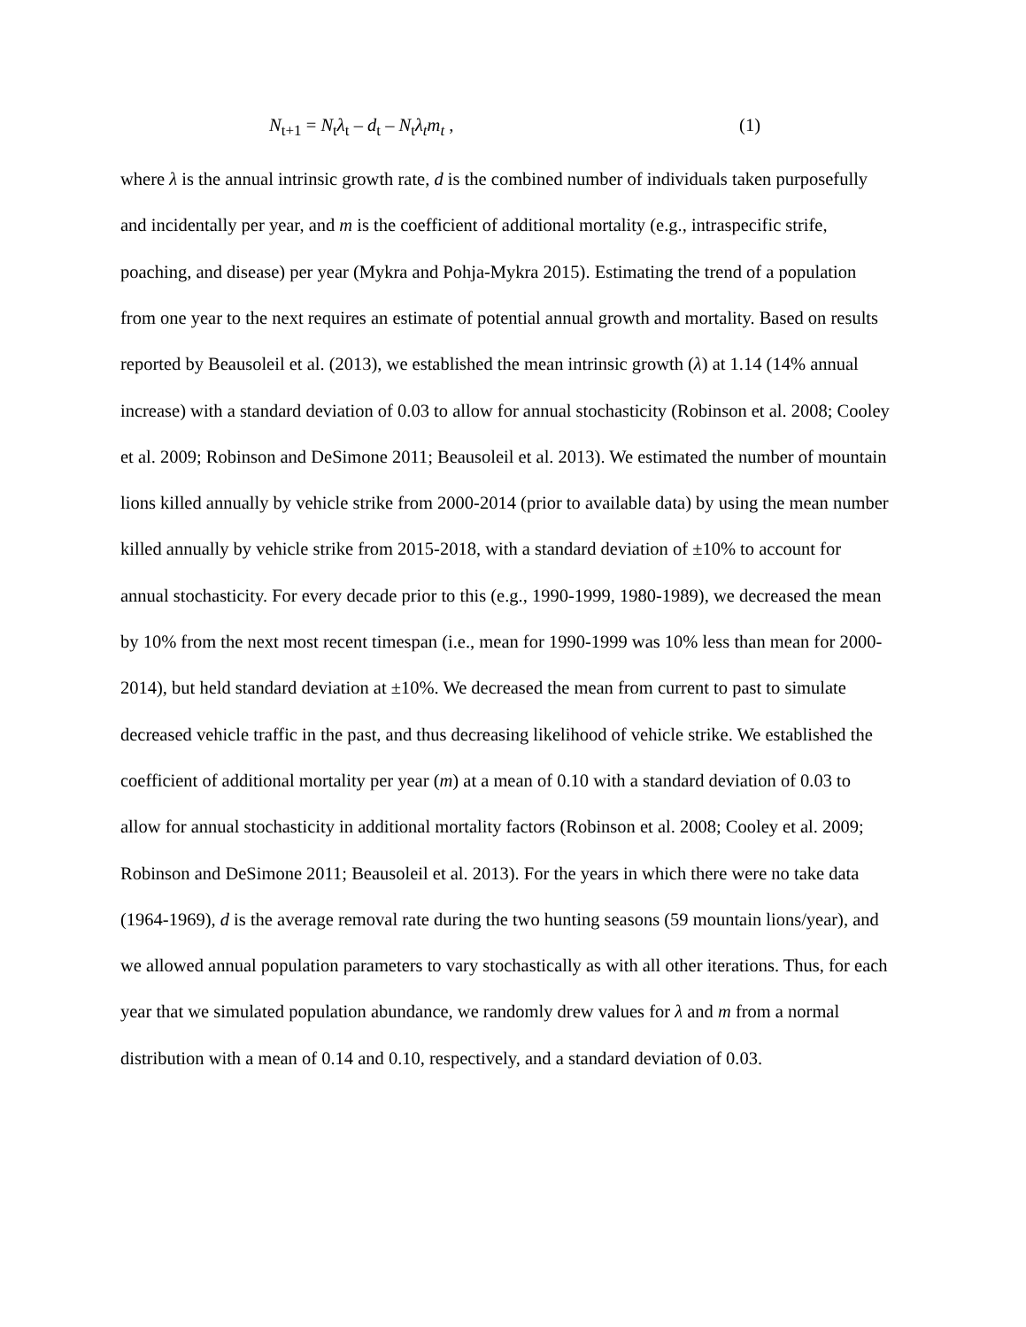N<sub>t+1</sub> = N<sub>t</sub>λ<sub>t</sub> – d<sub>t</sub> – N<sub>t</sub>λ<sub>t</sub>m<sub>t</sub> , (1)
where λ is the annual intrinsic growth rate, d is the combined number of individuals taken purposefully and incidentally per year, and m is the coefficient of additional mortality (e.g., intraspecific strife, poaching, and disease) per year (Mykra and Pohja-Mykra 2015). Estimating the trend of a population from one year to the next requires an estimate of potential annual growth and mortality. Based on results reported by Beausoleil et al. (2013), we established the mean intrinsic growth (λ) at 1.14 (14% annual increase) with a standard deviation of 0.03 to allow for annual stochasticity (Robinson et al. 2008; Cooley et al. 2009; Robinson and DeSimone 2011; Beausoleil et al. 2013). We estimated the number of mountain lions killed annually by vehicle strike from 2000-2014 (prior to available data) by using the mean number killed annually by vehicle strike from 2015-2018, with a standard deviation of ±10% to account for annual stochasticity. For every decade prior to this (e.g., 1990-1999, 1980-1989), we decreased the mean by 10% from the next most recent timespan (i.e., mean for 1990-1999 was 10% less than mean for 2000-2014), but held standard deviation at ±10%. We decreased the mean from current to past to simulate decreased vehicle traffic in the past, and thus decreasing likelihood of vehicle strike. We established the coefficient of additional mortality per year (m) at a mean of 0.10 with a standard deviation of 0.03 to allow for annual stochasticity in additional mortality factors (Robinson et al. 2008; Cooley et al. 2009; Robinson and DeSimone 2011; Beausoleil et al. 2013). For the years in which there were no take data (1964-1969), d is the average removal rate during the two hunting seasons (59 mountain lions/year), and we allowed annual population parameters to vary stochastically as with all other iterations. Thus, for each year that we simulated population abundance, we randomly drew values for λ and m from a normal distribution with a mean of 0.14 and 0.10, respectively, and a standard deviation of 0.03.